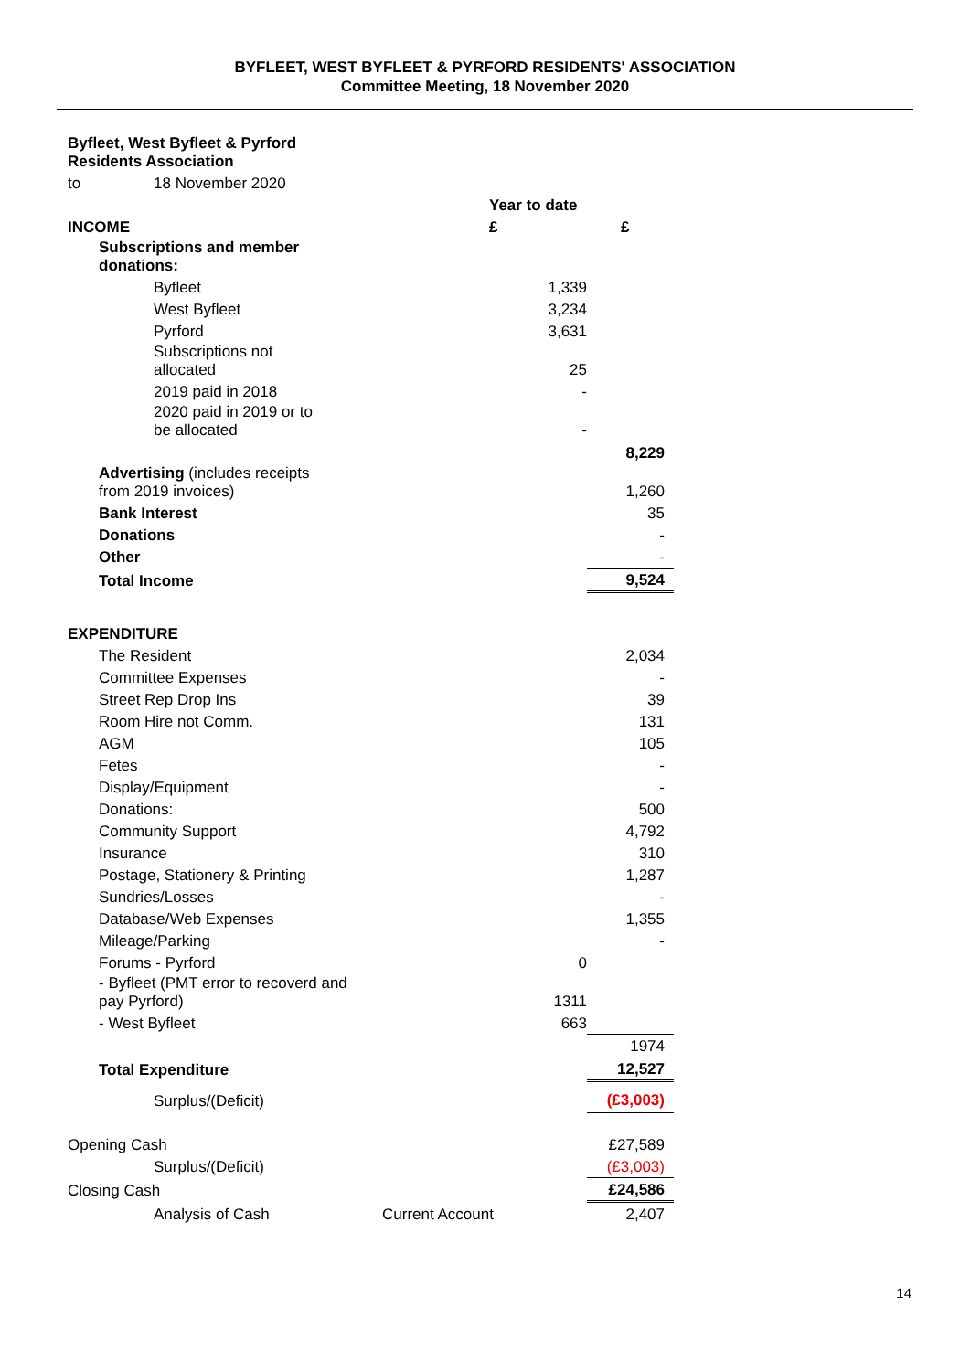BYFLEET, WEST BYFLEET & PYRFORD RESIDENTS' ASSOCIATION
Committee Meeting, 18 November 2020
| Byfleet, West Byfleet & Pyrford Residents Association | | | | |
| to | | 18 November 2020 | | |
| | | | Year to date | |
| INCOME | | | £ | £ |
| | Subscriptions and member donations: | | | |
| | | Byfleet | 1,339 | |
| | | West Byfleet | 3,234 | |
| | | Pyrford | 3,631 | |
| | | Subscriptions not allocated | 25 | |
| | | 2019 paid in 2018 | - | |
| | | 2020 paid in 2019 or to be allocated | - | |
| | | | | 8,229 |
| | Advertising (includes receipts from 2019 invoices) | | | 1,260 |
| | Bank Interest | | | 35 |
| | Donations | | | - |
| | Other | | | - |
| | Total Income | | | 9,524 |
| EXPENDITURE | | | | |
| | The Resident | | | 2,034 |
| | Committee Expenses | | | - |
| | Street Rep Drop Ins | | | 39 |
| | Room Hire not Comm. | | | 131 |
| | AGM | | | 105 |
| | Fetes | | | - |
| | Display/Equipment | | | - |
| | Donations: | | | 500 |
| | Community Support | | | 4,792 |
| | Insurance | | | 310 |
| | Postage, Stationery & Printing | | | 1,287 |
| | Sundries/Losses | | | - |
| | Database/Web Expenses | | | 1,355 |
| | Mileage/Parking | | | - |
| | Forums - Pyrford | | 0 | |
| | - Byfleet (PMT error to recoverd and pay Pyrford) | | 1311 | |
| | - West Byfleet | | 663 | |
| | | | | 1974 |
| | Total Expenditure | | | 12,527 |
| | | Surplus/(Deficit) | | (£3,003) |
| Opening Cash | | | | £27,589 |
| | | Surplus/(Deficit) | | (£3,003) |
| Closing Cash | | | | £24,586 |
| | | Analysis of Cash | Current Account | 2,407 |
14